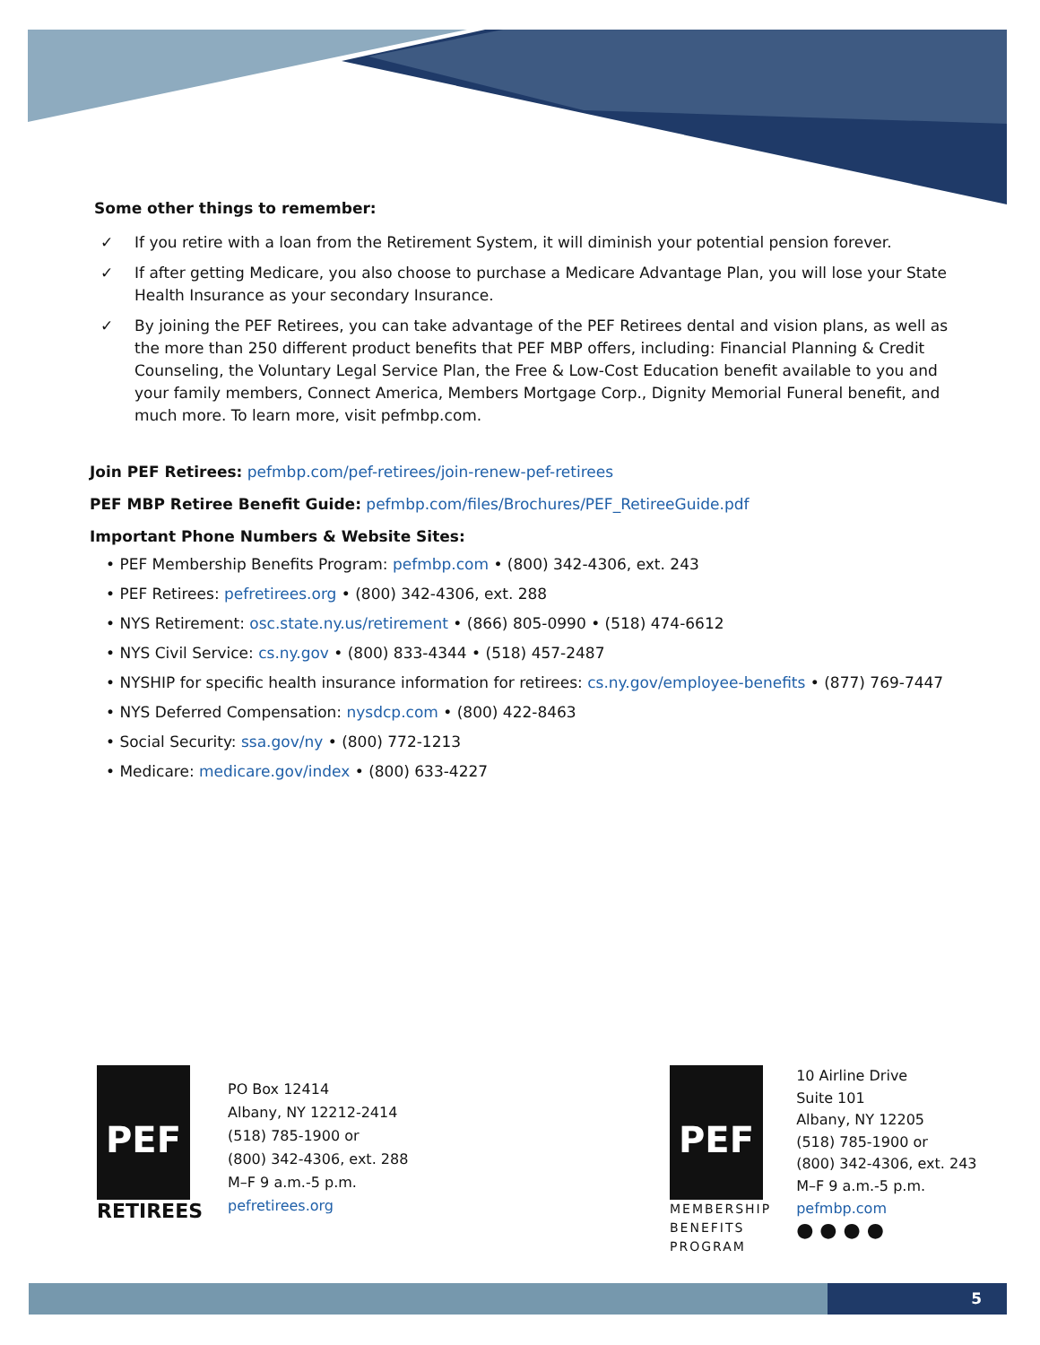Some other things to remember:
✓ If you retire with a loan from the Retirement System, it will diminish your potential pension forever.
✓ If after getting Medicare, you also choose to purchase a Medicare Advantage Plan, you will lose your State Health Insurance as your secondary Insurance.
✓ By joining the PEF Retirees, you can take advantage of the PEF Retirees dental and vision plans, as well as the more than 250 different product benefits that PEF MBP offers, including: Financial Planning & Credit Counseling, the Voluntary Legal Service Plan, the Free & Low-Cost Education benefit available to you and your family members, Connect America, Members Mortgage Corp., Dignity Memorial Funeral benefit, and much more. To learn more, visit pefmbp.com.
Join PEF Retirees: pefmbp.com/pef-retirees/join-renew-pef-retirees
PEF MBP Retiree Benefit Guide: pefmbp.com/files/Brochures/PEF_RetireeGuide.pdf
Important Phone Numbers & Website Sites:
• PEF Membership Benefits Program: pefmbp.com • (800) 342-4306, ext. 243
• PEF Retirees: pefretirees.org • (800) 342-4306, ext. 288
• NYS Retirement: osc.state.ny.us/retirement • (866) 805-0990 • (518) 474-6612
• NYS Civil Service: cs.ny.gov • (800) 833-4344 • (518) 457-2487
• NYSHIP for specific health insurance information for retirees: cs.ny.gov/employee-benefits • (877) 769-7447
• NYS Deferred Compensation: nysdcp.com • (800) 422-8463
• Social Security: ssa.gov/ny • (800) 772-1213
• Medicare: medicare.gov/index • (800) 633-4227
PEF
RETIREES
PO Box 12414
Albany, NY 12212-2414
(518) 785-1900 or
(800) 342-4306, ext. 288
M–F 9 a.m.-5 p.m.
pefretirees.org
PEF
MEMBERSHIP
BENEFITS
PROGRAM
10 Airline Drive
Suite 101
Albany, NY 12205
(518) 785-1900 or
(800) 342-4306, ext. 243
M–F 9 a.m.-5 p.m.
pefmbp.com
● ● ● ●
5